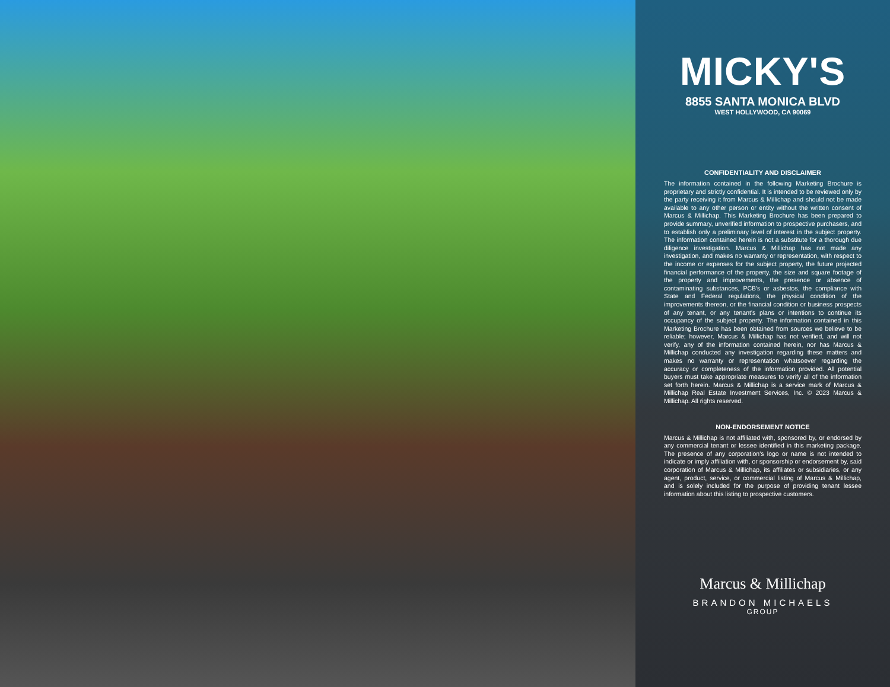MICKY'S
8855 SANTA MONICA BLVD
WEST HOLLYWOOD, CA 90069
CONFIDENTIALITY AND DISCLAIMER
The information contained in the following Marketing Brochure is proprietary and strictly confidential. It is intended to be reviewed only by the party receiving it from Marcus & Millichap and should not be made available to any other person or entity without the written consent of Marcus & Millichap. This Marketing Brochure has been prepared to provide summary, unverified information to prospective purchasers, and to establish only a preliminary level of interest in the subject property. The information contained herein is not a substitute for a thorough due diligence investigation. Marcus & Millichap has not made any investigation, and makes no warranty or representation, with respect to the income or expenses for the subject property, the future projected financial performance of the property, the size and square footage of the property and improvements, the presence or absence of contaminating substances, PCB's or asbestos, the compliance with State and Federal regulations, the physical condition of the improvements thereon, or the financial condition or business prospects of any tenant, or any tenant's plans or intentions to continue its occupancy of the subject property. The information contained in this Marketing Brochure has been obtained from sources we believe to be reliable; however, Marcus & Millichap has not verified, and will not verify, any of the information contained herein, nor has Marcus & Millichap conducted any investigation regarding these matters and makes no warranty or representation whatsoever regarding the accuracy or completeness of the information provided. All potential buyers must take appropriate measures to verify all of the information set forth herein. Marcus & Millichap is a service mark of Marcus & Millichap Real Estate Investment Services, Inc. © 2023 Marcus & Millichap. All rights reserved.
NON-ENDORSEMENT NOTICE
Marcus & Millichap is not affiliated with, sponsored by, or endorsed by any commercial tenant or lessee identified in this marketing package. The presence of any corporation's logo or name is not intended to indicate or imply affiliation with, or sponsorship or endorsement by, said corporation of Marcus & Millichap, its affiliates or subsidiaries, or any agent, product, service, or commercial listing of Marcus & Millichap, and is solely included for the purpose of providing tenant lessee information about this listing to prospective customers.
Marcus & Millichap
BRANDON MICHAELS
GROUP